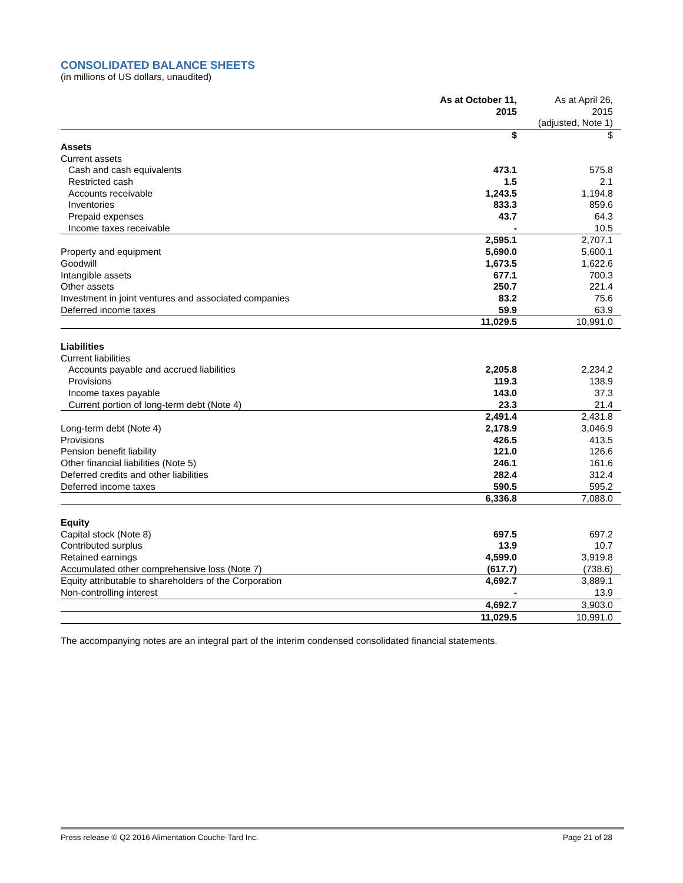CONSOLIDATED BALANCE SHEETS
(in millions of US dollars, unaudited)
| | As at October 11, 2015 | As at April 26, 2015 (adjusted, Note 1) |
| | $ | $ |
| Assets | | |
| Current assets | | |
| Cash and cash equivalents | 473.1 | 575.8 |
| Restricted cash | 1.5 | 2.1 |
| Accounts receivable | 1,243.5 | 1,194.8 |
| Inventories | 833.3 | 859.6 |
| Prepaid expenses | 43.7 | 64.3 |
| Income taxes receivable | - | 10.5 |
| | 2,595.1 | 2,707.1 |
| Property and equipment | 5,690.0 | 5,600.1 |
| Goodwill | 1,673.5 | 1,622.6 |
| Intangible assets | 677.1 | 700.3 |
| Other assets | 250.7 | 221.4 |
| Investment in joint ventures and associated companies | 83.2 | 75.6 |
| Deferred income taxes | 59.9 | 63.9 |
| | 11,029.5 | 10,991.0 |
| Liabilities | | |
| Current liabilities | | |
| Accounts payable and accrued liabilities | 2,205.8 | 2,234.2 |
| Provisions | 119.3 | 138.9 |
| Income taxes payable | 143.0 | 37.3 |
| Current portion of long-term debt (Note 4) | 23.3 | 21.4 |
| | 2,491.4 | 2,431.8 |
| Long-term debt (Note 4) | 2,178.9 | 3,046.9 |
| Provisions | 426.5 | 413.5 |
| Pension benefit liability | 121.0 | 126.6 |
| Other financial liabilities (Note 5) | 246.1 | 161.6 |
| Deferred credits and other liabilities | 282.4 | 312.4 |
| Deferred income taxes | 590.5 | 595.2 |
| | 6,336.8 | 7,088.0 |
| Equity | | |
| Capital stock (Note 8) | 697.5 | 697.2 |
| Contributed surplus | 13.9 | 10.7 |
| Retained earnings | 4,599.0 | 3,919.8 |
| Accumulated other comprehensive loss (Note 7) | (617.7) | (738.6) |
| Equity attributable to shareholders of the Corporation | 4,692.7 | 3,889.1 |
| Non-controlling interest | - | 13.9 |
| | 4,692.7 | 3,903.0 |
| | 11,029.5 | 10,991.0 |
The accompanying notes are an integral part of the interim condensed consolidated financial statements.
Press release © Q2 2016 Alimentation Couche-Tard Inc. Page 21 of 28